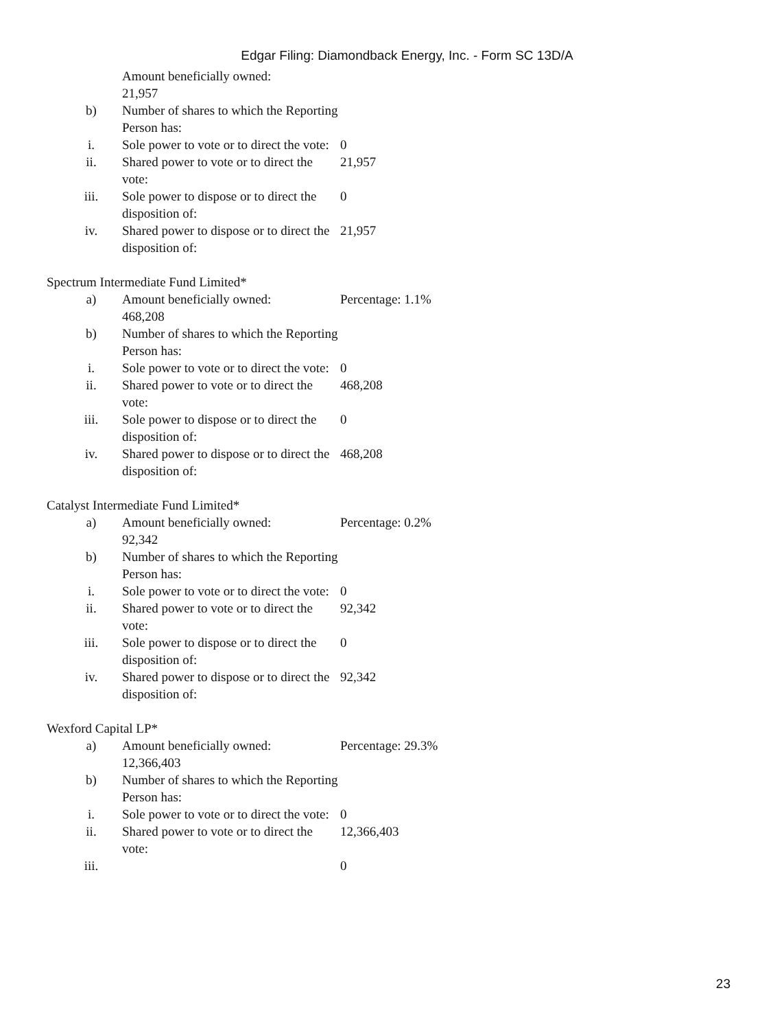Edgar Filing: Diamondback Energy, Inc. - Form SC 13D/A
| | Amount beneficially owned: 21,957 | |
| b) | Number of shares to which the Reporting Person has: | |
| i. | Sole power to vote or to direct the vote: | 0 |
| ii. | Shared power to vote or to direct the vote: | 21,957 |
| iii. | Sole power to dispose or to direct the disposition of: | 0 |
| iv. | Shared power to dispose or to direct the disposition of: | 21,957 |
Spectrum Intermediate Fund Limited*
| a) | Amount beneficially owned: 468,208 | Percentage: 1.1% |
| b) | Number of shares to which the Reporting Person has: | |
| i. | Sole power to vote or to direct the vote: | 0 |
| ii. | Shared power to vote or to direct the vote: | 468,208 |
| iii. | Sole power to dispose or to direct the disposition of: | 0 |
| iv. | Shared power to dispose or to direct the disposition of: | 468,208 |
Catalyst Intermediate Fund Limited*
| a) | Amount beneficially owned: 92,342 | Percentage: 0.2% |
| b) | Number of shares to which the Reporting Person has: | |
| i. | Sole power to vote or to direct the vote: | 0 |
| ii. | Shared power to vote or to direct the vote: | 92,342 |
| iii. | Sole power to dispose or to direct the disposition of: | 0 |
| iv. | Shared power to dispose or to direct the disposition of: | 92,342 |
Wexford Capital LP*
| a) | Amount beneficially owned: 12,366,403 | Percentage: 29.3% |
| b) | Number of shares to which the Reporting Person has: | |
| i. | Sole power to vote or to direct the vote: | 0 |
| ii. | Shared power to vote or to direct the vote: | 12,366,403 |
| iii. | | 0 |
23